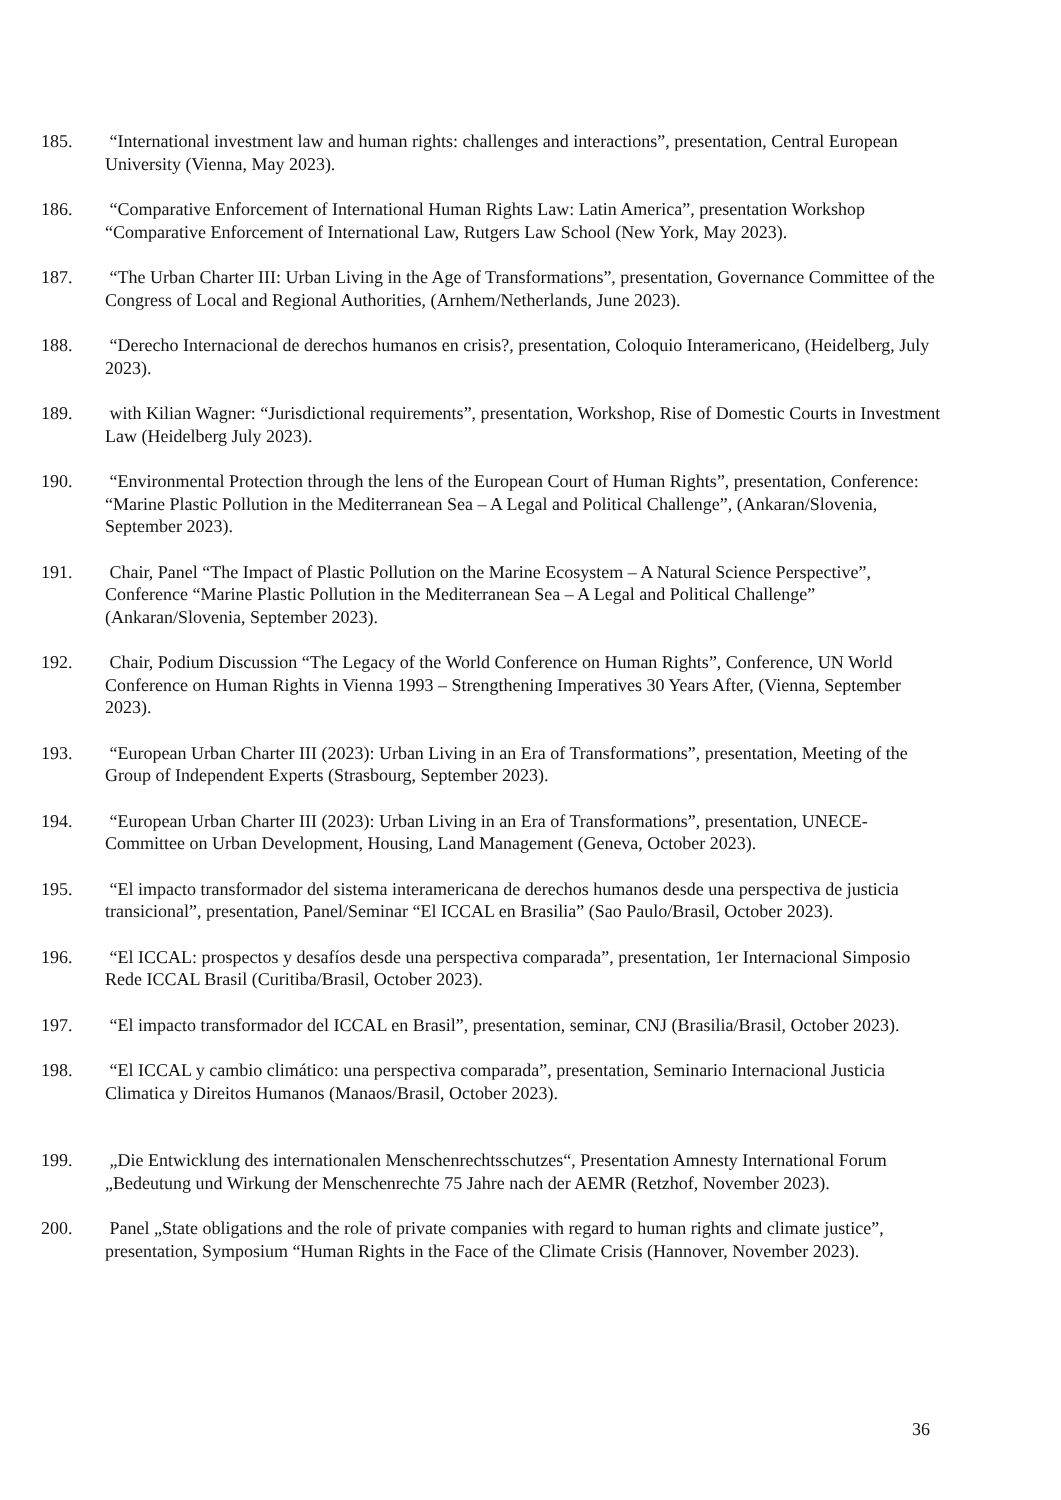185. “International investment law and human rights: challenges and interactions”, presentation, Central European University (Vienna, May 2023).
186. “Comparative Enforcement of International Human Rights Law: Latin America”, presentation Workshop “Comparative Enforcement of International Law, Rutgers Law School (New York, May 2023).
187. “The Urban Charter III: Urban Living in the Age of Transformations”, presentation, Governance Committee of the Congress of Local and Regional Authorities, (Arnhem/Netherlands, June 2023).
188. “Derecho Internacional de derechos humanos en crisis?, presentation, Coloquio Interamericano, (Heidelberg, July 2023).
189. with Kilian Wagner: “Jurisdictional requirements”, presentation, Workshop, Rise of Domestic Courts in Investment Law (Heidelberg July 2023).
190. “Environmental Protection through the lens of the European Court of Human Rights”, presentation, Conference: “Marine Plastic Pollution in the Mediterranean Sea – A Legal and Political Challenge”, (Ankaran/Slovenia, September 2023).
191. Chair, Panel “The Impact of Plastic Pollution on the Marine Ecosystem – A Natural Science Perspective”, Conference “Marine Plastic Pollution in the Mediterranean Sea – A Legal and Political Challenge” (Ankaran/Slovenia, September 2023).
192. Chair, Podium Discussion “The Legacy of the World Conference on Human Rights”, Conference, UN World Conference on Human Rights in Vienna 1993 – Strengthening Imperatives 30 Years After, (Vienna, September 2023).
193. “European Urban Charter III (2023): Urban Living in an Era of Transformations”, presentation, Meeting of the Group of Independent Experts (Strasbourg, September 2023).
194. “European Urban Charter III (2023): Urban Living in an Era of Transformations”, presentation, UNECE-Committee on Urban Development, Housing, Land Management (Geneva, October 2023).
195. “El impacto transformador del sistema interamericana de derechos humanos desde una perspectiva de justicia transicional”, presentation, Panel/Seminar “El ICCAL en Brasilia” (Sao Paulo/Brasil, October 2023).
196. “El ICCAL: prospectos y desafíos desde una perspectiva comparada”, presentation, 1er Internacional Simposio Rede ICCAL Brasil (Curitiba/Brasil, October 2023).
197. “El impacto transformador del ICCAL en Brasil”, presentation, seminar, CNJ (Brasilia/Brasil, October 2023).
198. “El ICCAL y cambio climático: una perspectiva comparada”, presentation, Seminario Internacional Justicia Climatica y Direitos Humanos (Manaos/Brasil, October 2023).
199. „Die Entwicklung des internationalen Menschenrechtsschutzes“, Presentation Amnesty International Forum „Bedeutung und Wirkung der Menschenrechte 75 Jahre nach der AEMR (Retzhof, November 2023).
200. Panel „State obligations and the role of private companies with regard to human rights and climate justice”, presentation, Symposium “Human Rights in the Face of the Climate Crisis (Hannover, November 2023).
36